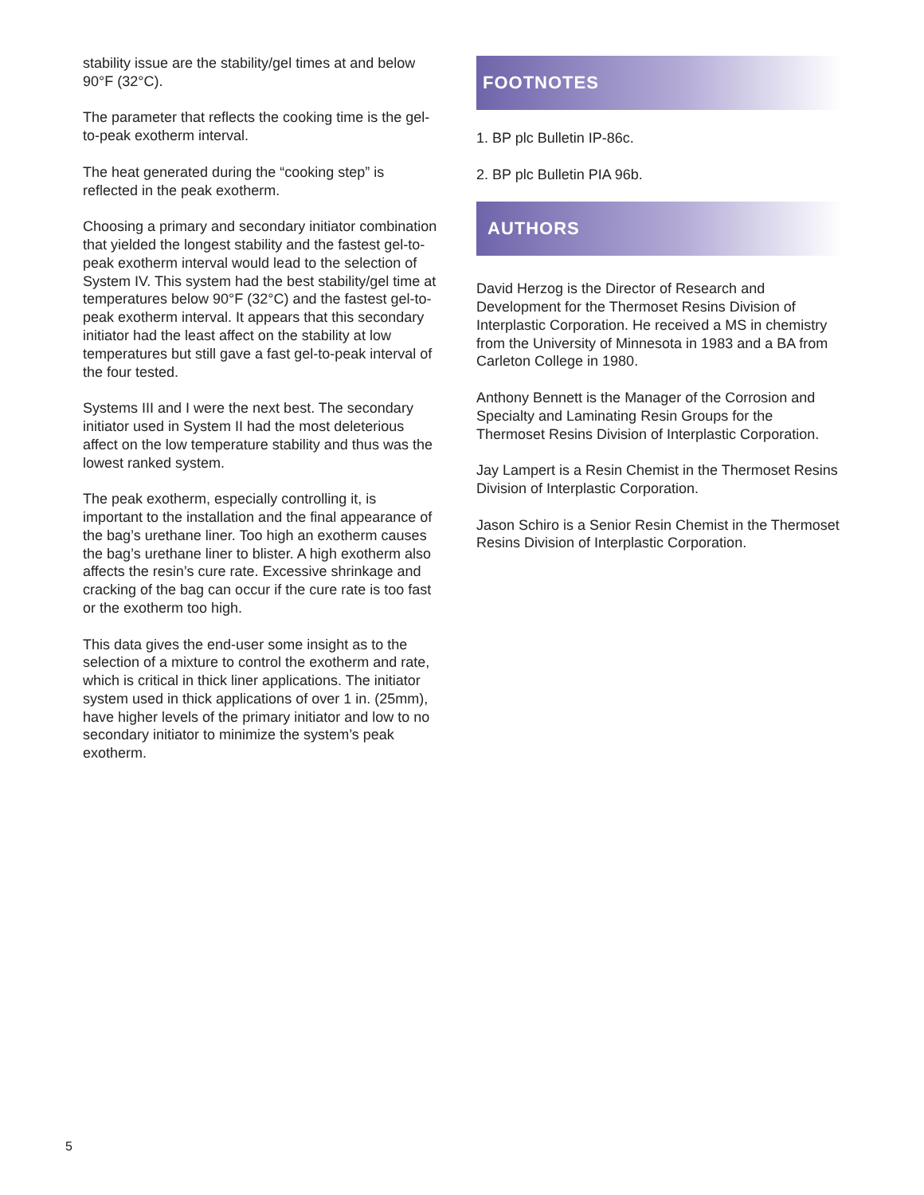stability issue are the stability/gel times at and below 90°F (32°C).
The parameter that reflects the cooking time is the gel-to-peak exotherm interval.
The heat generated during the “cooking step” is reflected in the peak exotherm.
Choosing a primary and secondary initiator combination that yielded the longest stability and the fastest gel-to-peak exotherm interval would lead to the selection of System IV. This system had the best stability/gel time at temperatures below 90°F (32°C) and the fastest gel-to-peak exotherm interval. It appears that this secondary initiator had the least affect on the stability at low temperatures but still gave a fast gel-to-peak interval of the four tested.
Systems III and I were the next best. The secondary initiator used in System II had the most deleterious affect on the low temperature stability and thus was the lowest ranked system.
The peak exotherm, especially controlling it, is important to the installation and the final appearance of the bag’s urethane liner. Too high an exotherm causes the bag’s urethane liner to blister. A high exotherm also affects the resin’s cure rate. Excessive shrinkage and cracking of the bag can occur if the cure rate is too fast or the exotherm too high.
This data gives the end-user some insight as to the selection of a mixture to control the exotherm and rate, which is critical in thick liner applications. The initiator system used in thick applications of over 1 in. (25mm), have higher levels of the primary initiator and low to no secondary initiator to minimize the system’s peak exotherm.
FOOTNOTES
1. BP plc Bulletin IP-86c.
2. BP plc Bulletin PIA 96b.
AUTHORS
David Herzog is the Director of Research and Development for the Thermoset Resins Division of Interplastic Corporation. He received a MS in chemistry from the University of Minnesota in 1983 and a BA from Carleton College in 1980.
Anthony Bennett is the Manager of the Corrosion and Specialty and Laminating Resin Groups for the Thermoset Resins Division of Interplastic Corporation.
Jay Lampert is a Resin Chemist in the Thermoset Resins Division of Interplastic Corporation.
Jason Schiro is a Senior Resin Chemist in the Thermoset Resins Division of Interplastic Corporation.
5